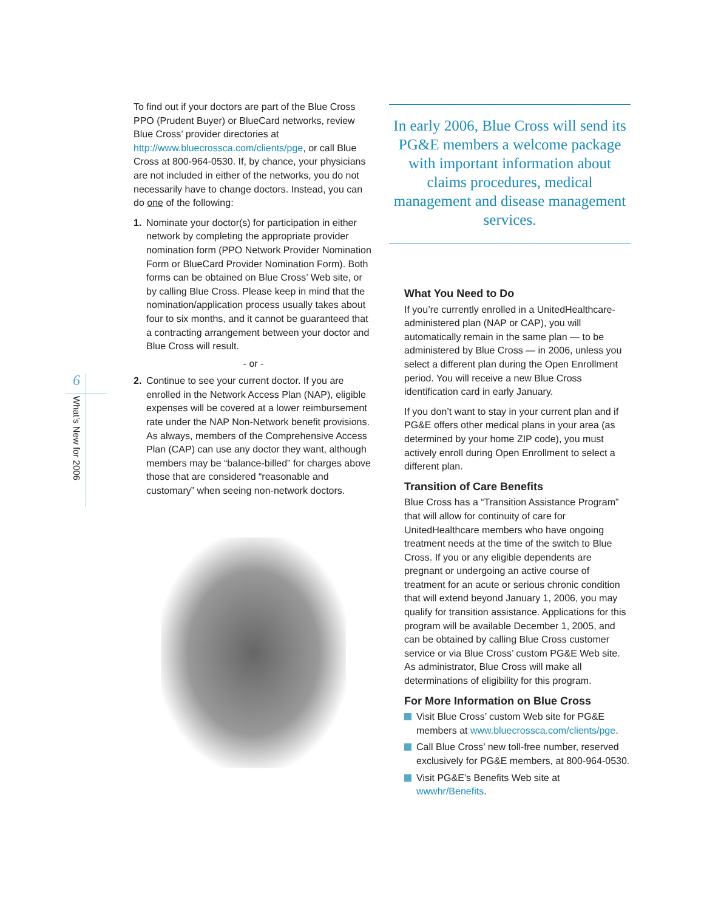6
What’s New for 2006
To find out if your doctors are part of the Blue Cross PPO (Prudent Buyer) or BlueCard networks, review Blue Cross’ provider directories at http://www.bluecrossca.com/clients/pge, or call Blue Cross at 800-964-0530. If, by chance, your physicians are not included in either of the networks, you do not necessarily have to change doctors. Instead, you can do one of the following:
1. Nominate your doctor(s) for participation in either network by completing the appropriate provider nomination form (PPO Network Provider Nomination Form or BlueCard Provider Nomination Form). Both forms can be obtained on Blue Cross’ Web site, or by calling Blue Cross. Please keep in mind that the nomination/application process usually takes about four to six months, and it cannot be guaranteed that a contracting arrangement between your doctor and Blue Cross will result.
- or -
2. Continue to see your current doctor. If you are enrolled in the Network Access Plan (NAP), eligible expenses will be covered at a lower reimbursement rate under the NAP Non-Network benefit provisions. As always, members of the Comprehensive Access Plan (CAP) can use any doctor they want, although members may be “balance-billed” for charges above those that are considered “reasonable and customary” when seeing non-network doctors.
In early 2006, Blue Cross will send its PG&E members a welcome package with important information about claims procedures, medical management and disease management services.
What You Need to Do
If you’re currently enrolled in a UnitedHealthcare-administered plan (NAP or CAP), you will automatically remain in the same plan — to be administered by Blue Cross — in 2006, unless you select a different plan during the Open Enrollment period. You will receive a new Blue Cross identification card in early January.
If you don’t want to stay in your current plan and if PG&E offers other medical plans in your area (as determined by your home ZIP code), you must actively enroll during Open Enrollment to select a different plan.
Transition of Care Benefits
Blue Cross has a “Transition Assistance Program” that will allow for continuity of care for UnitedHealthcare members who have ongoing treatment needs at the time of the switch to Blue Cross. If you or any eligible dependents are pregnant or undergoing an active course of treatment for an acute or serious chronic condition that will extend beyond January 1, 2006, you may qualify for transition assistance. Applications for this program will be available December 1, 2005, and can be obtained by calling Blue Cross customer service or via Blue Cross’ custom PG&E Web site. As administrator, Blue Cross will make all determinations of eligibility for this program.
For More Information on Blue Cross
Visit Blue Cross’ custom Web site for PG&E members at www.bluecrossca.com/clients/pge.
Call Blue Cross’ new toll-free number, reserved exclusively for PG&E members, at 800-964-0530.
Visit PG&E’s Benefits Web site at wwwhr/Benefits.